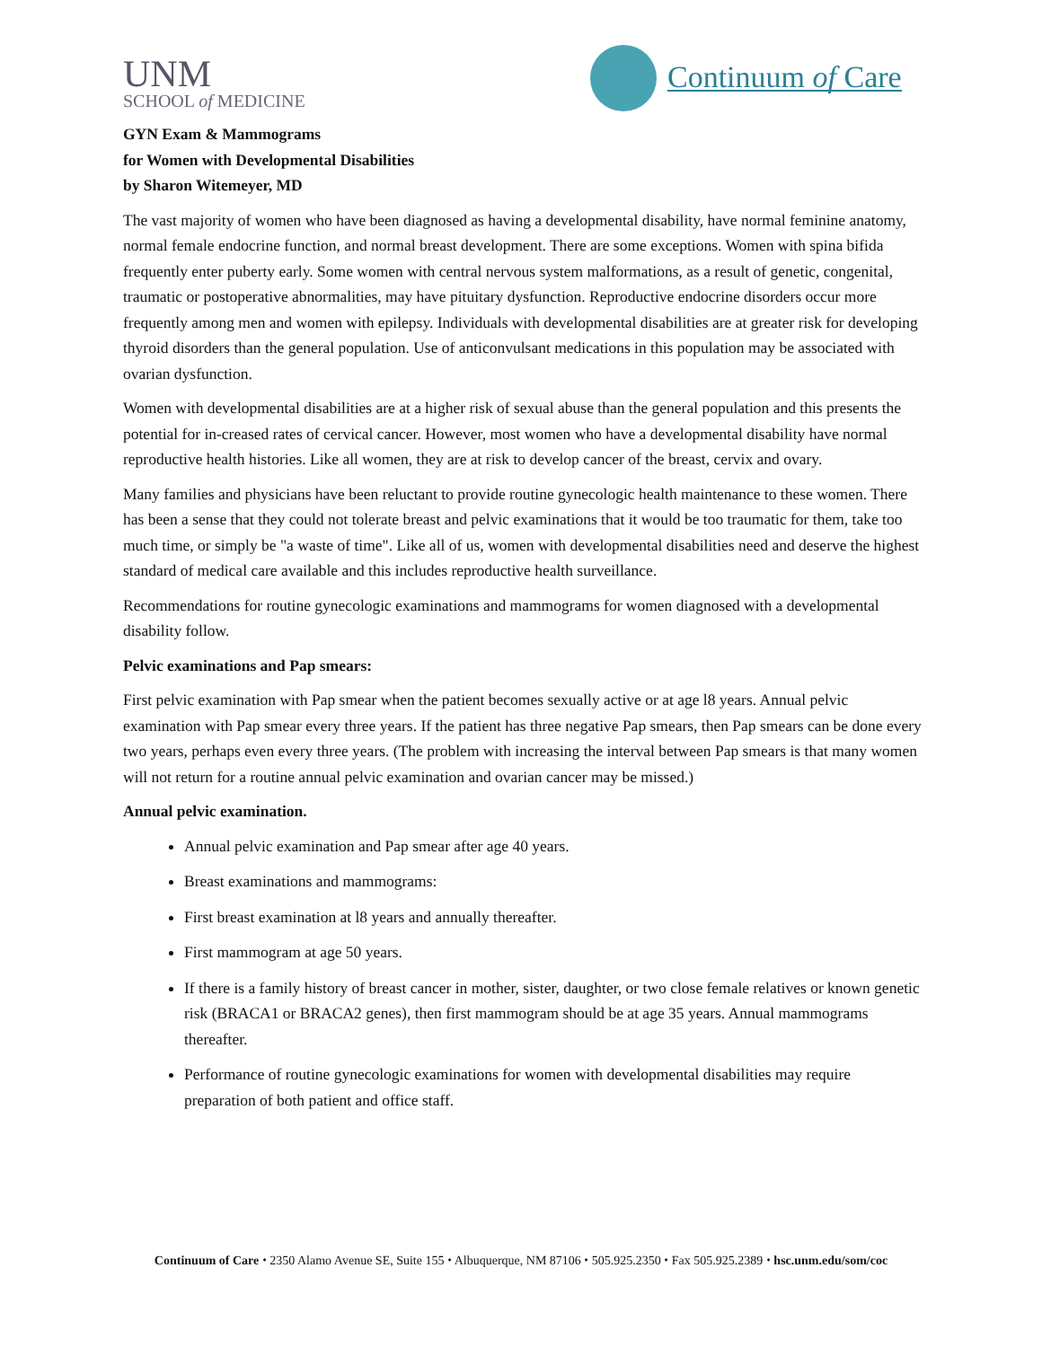UNM
SCHOOL of MEDICINE
Continuum of Care
GYN Exam & Mammograms
for Women with Developmental Disabilities
by Sharon Witemeyer, MD
The vast majority of women who have been diagnosed as having a developmental disability, have normal feminine anatomy, normal female endocrine function, and normal breast development. There are some exceptions. Women with spina bifida frequently enter puberty early. Some women with central nervous system malformations, as a result of genetic, congenital, traumatic or postoperative abnormalities, may have pituitary dysfunction. Reproductive endocrine disorders occur more frequently among men and women with epilepsy. Individuals with developmental disabilities are at greater risk for developing thyroid disorders than the general population. Use of anticonvulsant medications in this population may be associated with ovarian dysfunction.
Women with developmental disabilities are at a higher risk of sexual abuse than the general population and this presents the potential for in-creased rates of cervical cancer. However, most women who have a developmental disability have normal reproductive health histories. Like all women, they are at risk to develop cancer of the breast, cervix and ovary.
Many families and physicians have been reluctant to provide routine gynecologic health maintenance to these women. There has been a sense that they could not tolerate breast and pelvic examinations that it would be too traumatic for them, take too much time, or simply be "a waste of time". Like all of us, women with developmental disabilities need and deserve the highest standard of medical care available and this includes reproductive health surveillance.
Recommendations for routine gynecologic examinations and mammograms for women diagnosed with a developmental disability follow.
Pelvic examinations and Pap smears:
First pelvic examination with Pap smear when the patient becomes sexually active or at age l8 years. Annual pelvic examination with Pap smear every three years. If the patient has three negative Pap smears, then Pap smears can be done every two years, perhaps even every three years. (The problem with increasing the interval between Pap smears is that many women will not return for a routine annual pelvic examination and ovarian cancer may be missed.)
Annual pelvic examination.
Annual pelvic examination and Pap smear after age 40 years.
Breast examinations and mammograms:
First breast examination at l8 years and annually thereafter.
First mammogram at age 50 years.
If there is a family history of breast cancer in mother, sister, daughter, or two close female relatives or known genetic risk (BRACA1 or BRACA2 genes), then first mammogram should be at age 35 years. Annual mammograms thereafter.
Performance of routine gynecologic examinations for women with developmental disabilities may require preparation of both patient and office staff.
Continuum of Care ⬩ 2350 Alamo Avenue SE, Suite 155 ⬩ Albuquerque, NM 87106 ⬩ 505.925.2350 ⬩ Fax 505.925.2389 ⬩ hsc.unm.edu/som/coc